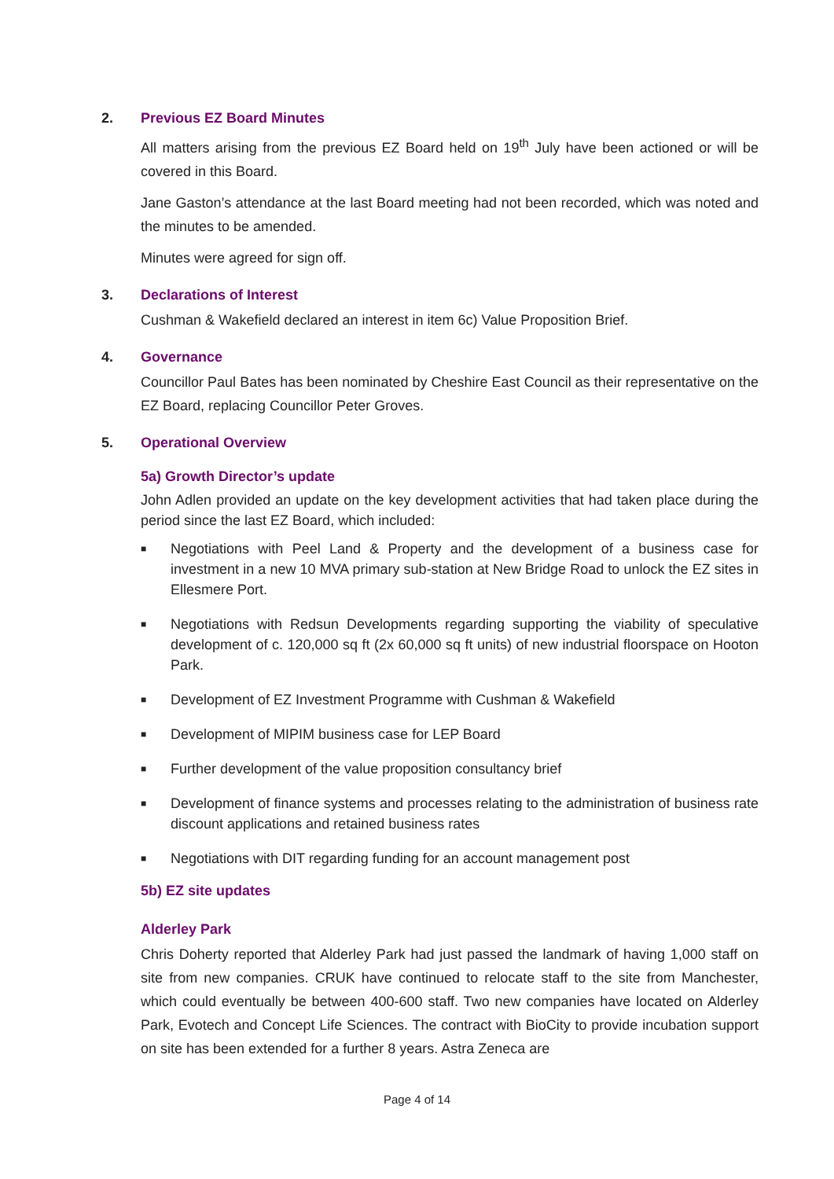2. Previous EZ Board Minutes
All matters arising from the previous EZ Board held on 19<sup>th</sup> July have been actioned or will be covered in this Board.
Jane Gaston’s attendance at the last Board meeting had not been recorded, which was noted and the minutes to be amended.
Minutes were agreed for sign off.
3. Declarations of Interest
Cushman & Wakefield declared an interest in item 6c) Value Proposition Brief.
4. Governance
Councillor Paul Bates has been nominated by Cheshire East Council as their representative on the EZ Board, replacing Councillor Peter Groves.
5. Operational Overview
5a) Growth Director’s update
John Adlen provided an update on the key development activities that had taken place during the period since the last EZ Board, which included:
■ Negotiations with Peel Land & Property and the development of a business case for investment in a new 10 MVA primary sub-station at New Bridge Road to unlock the EZ sites in Ellesmere Port.
■ Negotiations with Redsun Developments regarding supporting the viability of speculative development of c. 120,000 sq ft (2x 60,000 sq ft units) of new industrial floorspace on Hooton Park.
■ Development of EZ Investment Programme with Cushman & Wakefield
■ Development of MIPIM business case for LEP Board
■ Further development of the value proposition consultancy brief
■ Development of finance systems and processes relating to the administration of business rate discount applications and retained business rates
■ Negotiations with DIT regarding funding for an account management post
5b) EZ site updates
Alderley Park
Chris Doherty reported that Alderley Park had just passed the landmark of having 1,000 staff on site from new companies. CRUK have continued to relocate staff to the site from Manchester, which could eventually be between 400-600 staff. Two new companies have located on Alderley Park, Evotech and Concept Life Sciences. The contract with BioCity to provide incubation support on site has been extended for a further 8 years. Astra Zeneca are
Page 4 of 14